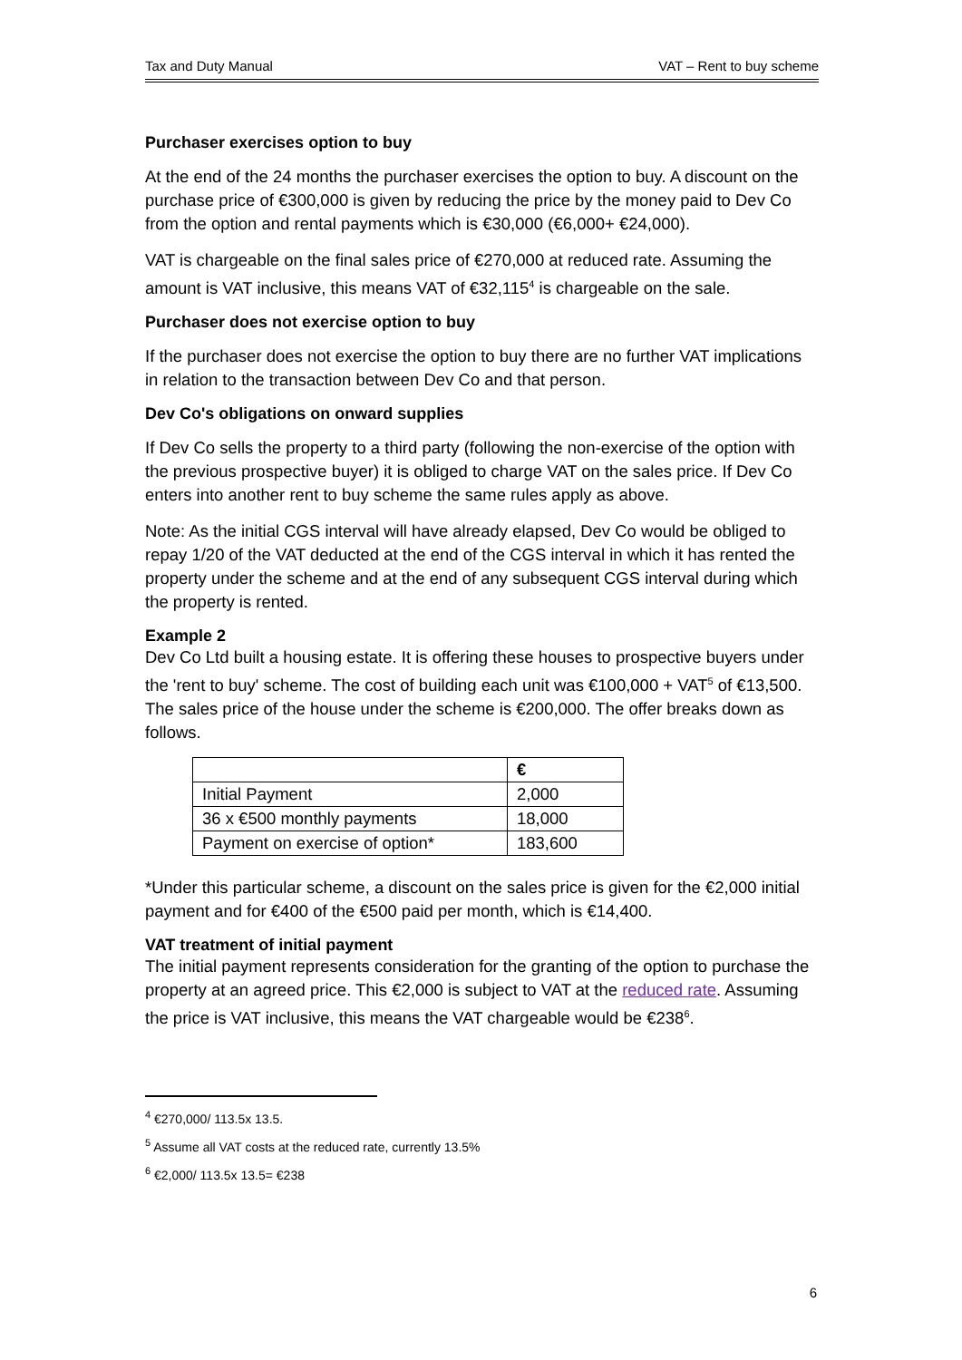Tax and Duty Manual VAT – Rent to buy scheme
Purchaser exercises option to buy
At the end of the 24 months the purchaser exercises the option to buy. A discount on the purchase price of €300,000 is given by reducing the price by the money paid to Dev Co from the option and rental payments which is €30,000 (€6,000+ €24,000).
VAT is chargeable on the final sales price of €270,000 at reduced rate. Assuming the amount is VAT inclusive, this means VAT of €32,115<sup>4</sup> is chargeable on the sale.
Purchaser does not exercise option to buy
If the purchaser does not exercise the option to buy there are no further VAT implications in relation to the transaction between Dev Co and that person.
Dev Co's obligations on onward supplies
If Dev Co sells the property to a third party (following the non-exercise of the option with the previous prospective buyer) it is obliged to charge VAT on the sales price. If Dev Co enters into another rent to buy scheme the same rules apply as above.
Note: As the initial CGS interval will have already elapsed, Dev Co would be obliged to repay 1/20 of the VAT deducted at the end of the CGS interval in which it has rented the property under the scheme and at the end of any subsequent CGS interval during which the property is rented.
Example 2
Dev Co Ltd built a housing estate. It is offering these houses to prospective buyers under the 'rent to buy' scheme. The cost of building each unit was €100,000 + VAT<sup>5</sup> of €13,500. The sales price of the house under the scheme is €200,000. The offer breaks down as follows.
| | € |
| --- | --- |
| Initial Payment | 2,000 |
| 36 x €500 monthly payments | 18,000 |
| Payment on exercise of option* | 183,600 |
*Under this particular scheme, a discount on the sales price is given for the €2,000 initial payment and for €400 of the €500 paid per month, which is €14,400.
VAT treatment of initial payment
The initial payment represents consideration for the granting of the option to purchase the property at an agreed price. This €2,000 is subject to VAT at the reduced rate. Assuming the price is VAT inclusive, this means the VAT chargeable would be €238<sup>6</sup>.
<sup>4</sup> €270,000/ 113.5x 13.5.
<sup>5</sup> Assume all VAT costs at the reduced rate, currently 13.5%
<sup>6</sup> €2,000/ 113.5x 13.5= €238
6